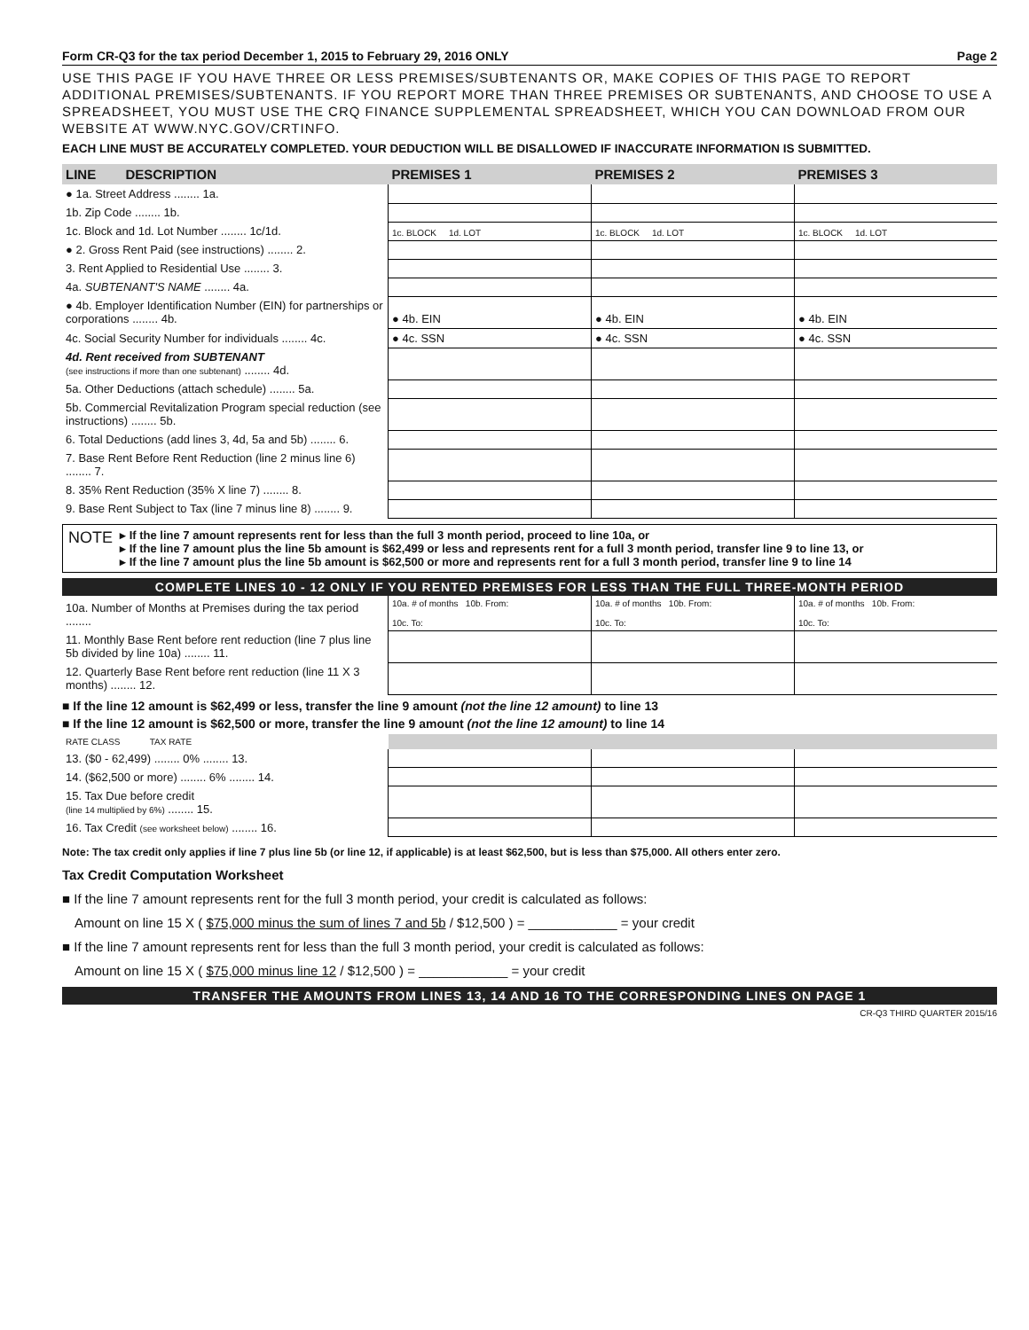Form CR-Q3 for the tax period December 1, 2015 to February 29, 2016 ONLY Page 2
USE THIS PAGE IF YOU HAVE THREE OR LESS PREMISES/SUBTENANTS OR, MAKE COPIES OF THIS PAGE TO REPORT ADDITIONAL PREMISES/SUBTENANTS. IF YOU REPORT MORE THAN THREE PREMISES OR SUBTENANTS, AND CHOOSE TO USE A SPREADSHEET, YOU MUST USE THE CRQ FINANCE SUPPLEMENTAL SPREADSHEET, WHICH YOU CAN DOWNLOAD FROM OUR WEBSITE AT WWW.NYC.GOV/CRTINFO.
EACH LINE MUST BE ACCURATELY COMPLETED. YOUR DEDUCTION WILL BE DISALLOWED IF INACCURATE INFORMATION IS SUBMITTED.
| LINE DESCRIPTION | PREMISES 1 | PREMISES 2 | PREMISES 3 |
| --- | --- | --- | --- |
| ● 1a. Street Address ........ 1a. | | | |
| 1b. Zip Code ........ 1b. | | | |
| 1c. Block and 1d. Lot Number ........ 1c/1d. | 1c. BLOCK 1d. LOT | 1c. BLOCK 1d. LOT | 1c. BLOCK 1d. LOT |
| ● 2. Gross Rent Paid (see instructions) ........ 2. | | | |
| 3. Rent Applied to Residential Use ........ 3. | | | |
| 4a. SUBTENANT'S NAME ........ 4a. | | | |
| ● 4b. Employer Identification Number (EIN) for partnerships or corporations ........ 4b. | ● 4b. EIN | ● 4b. EIN | ● 4b. EIN |
| 4c. Social Security Number for individuals ........ 4c. | ● 4c. SSN | ● 4c. SSN | ● 4c. SSN |
| 4d. Rent received from SUBTENANT (see instructions if more than one subtenant) ........ 4d. | | | |
| 5a. Other Deductions (attach schedule) ........ 5a. | | | |
| 5b. Commercial Revitalization Program special reduction (see instructions) ........ 5b. | | | |
| 6. Total Deductions (add lines 3, 4d, 5a and 5b) ........ 6. | | | |
| 7. Base Rent Before Rent Reduction (line 2 minus line 6) ........ 7. | | | |
| 8. 35% Rent Reduction (35% X line 7) ........ 8. | | | |
| 9. Base Rent Subject to Tax (line 7 minus line 8) ........ 9. | | | |
NOTE
▸ If the line 7 amount represents rent for less than the full 3 month period, proceed to line 10a, or
▸ If the line 7 amount plus the line 5b amount is $62,499 or less and represents rent for a full 3 month period, transfer line 9 to line 13, or
▸ If the line 7 amount plus the line 5b amount is $62,500 or more and represents rent for a full 3 month period, transfer line 9 to line 14
COMPLETE LINES 10 - 12 ONLY IF YOU RENTED PREMISES FOR LESS THAN THE FULL THREE-MONTH PERIOD
| 10a. Number of Months at Premises during the tax period ........ | 10a. # of months 10b. From: 10c. To: | 10a. # of months 10b. From: 10c. To: | 10a. # of months 10b. From: 10c. To: |
| 11. Monthly Base Rent before rent reduction (line 7 plus line 5b divided by line 10a) ........ 11. | | | |
| 12. Quarterly Base Rent before rent reduction (line 11 X 3 months) ........ 12. | | | |
■ If the line 12 amount is $62,499 or less, transfer the line 9 amount (not the line 12 amount) to line 13
■ If the line 12 amount is $62,500 or more, transfer the line 9 amount (not the line 12 amount) to line 14
| RATE CLASS TAX RATE | | | |
| 13. ($0 - 62,499) ........ 0% ........ 13. | | | |
| 14. ($62,500 or more) ........ 6% ........ 14. | | | |
| 15. Tax Due before credit (line 14 multiplied by 6%) ........ 15. | | | |
| 16. Tax Credit (see worksheet below) ........ 16. | | | |
Note: The tax credit only applies if line 7 plus line 5b (or line 12, if applicable) is at least $62,500, but is less than $75,000. All others enter zero.
Tax Credit Computation Worksheet
■ If the line 7 amount represents rent for the full 3 month period, your credit is calculated as follows:
Amount on line 15 X ( $75,000 minus the sum of lines 7 and 5b / $12,500 ) = ____________ = your credit
■ If the line 7 amount represents rent for less than the full 3 month period, your credit is calculated as follows:
Amount on line 15 X ( $75,000 minus line 12 / $12,500 ) = ____________ = your credit
TRANSFER THE AMOUNTS FROM LINES 13, 14 AND 16 TO THE CORRESPONDING LINES ON PAGE 1
CR-Q3 THIRD QUARTER 2015/16